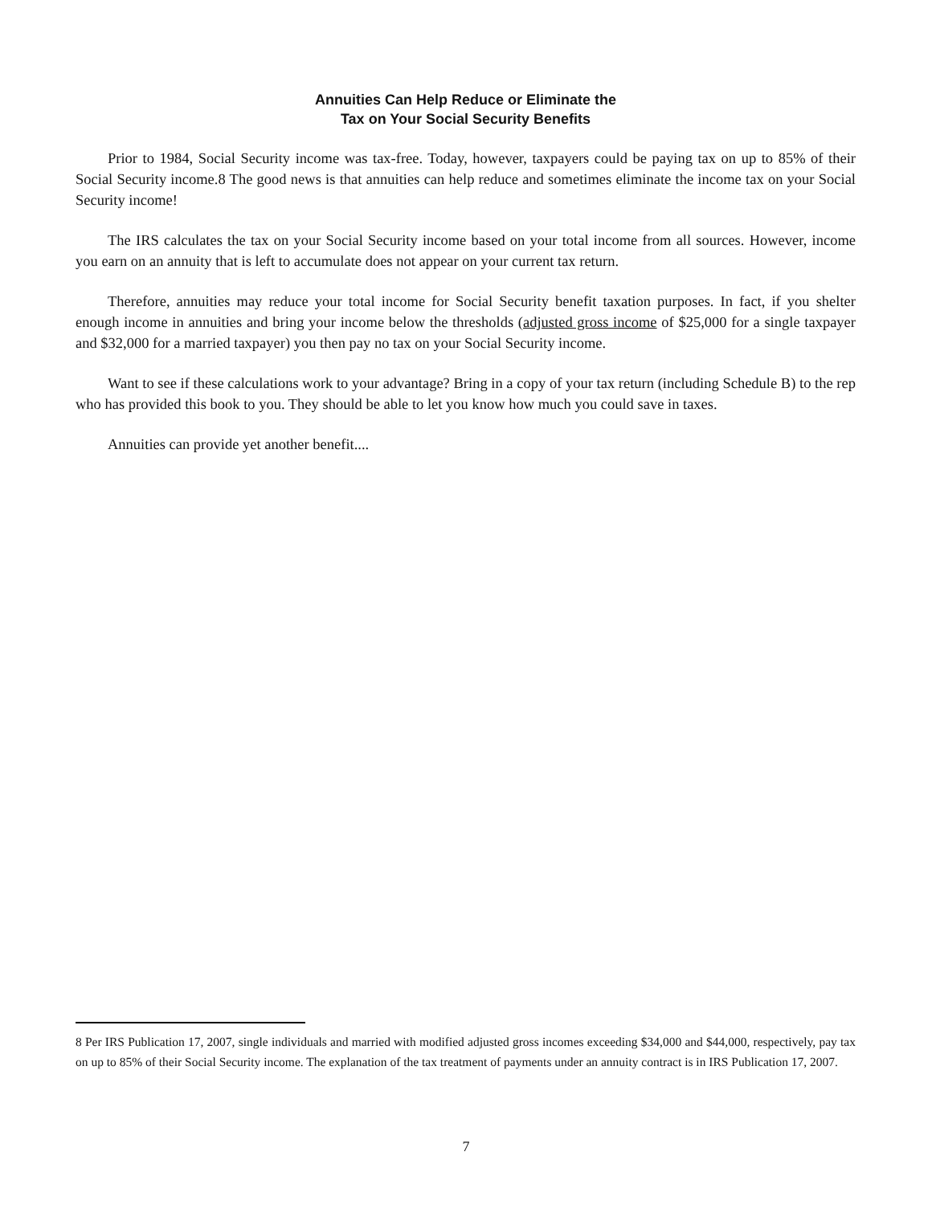Annuities Can Help Reduce or Eliminate the
Tax on Your Social Security Benefits
Prior to 1984, Social Security income was tax-free. Today, however, taxpayers could be paying tax on up to 85% of their Social Security income.8 The good news is that annuities can help reduce and sometimes eliminate the income tax on your Social Security income!
The IRS calculates the tax on your Social Security income based on your total income from all sources. However, income you earn on an annuity that is left to accumulate does not appear on your current tax return.
Therefore, annuities may reduce your total income for Social Security benefit taxation purposes. In fact, if you shelter enough income in annuities and bring your income below the thresholds (adjusted gross income of $25,000 for a single taxpayer and $32,000 for a married taxpayer) you then pay no tax on your Social Security income.
Want to see if these calculations work to your advantage? Bring in a copy of your tax return (including Schedule B) to the rep who has provided this book to you. They should be able to let you know how much you could save in taxes.
Annuities can provide yet another benefit....
8 Per IRS Publication 17, 2007, single individuals and married with modified adjusted gross incomes exceeding $34,000 and $44,000, respectively, pay tax on up to 85% of their Social Security income. The explanation of the tax treatment of payments under an annuity contract is in IRS Publication 17, 2007.
7